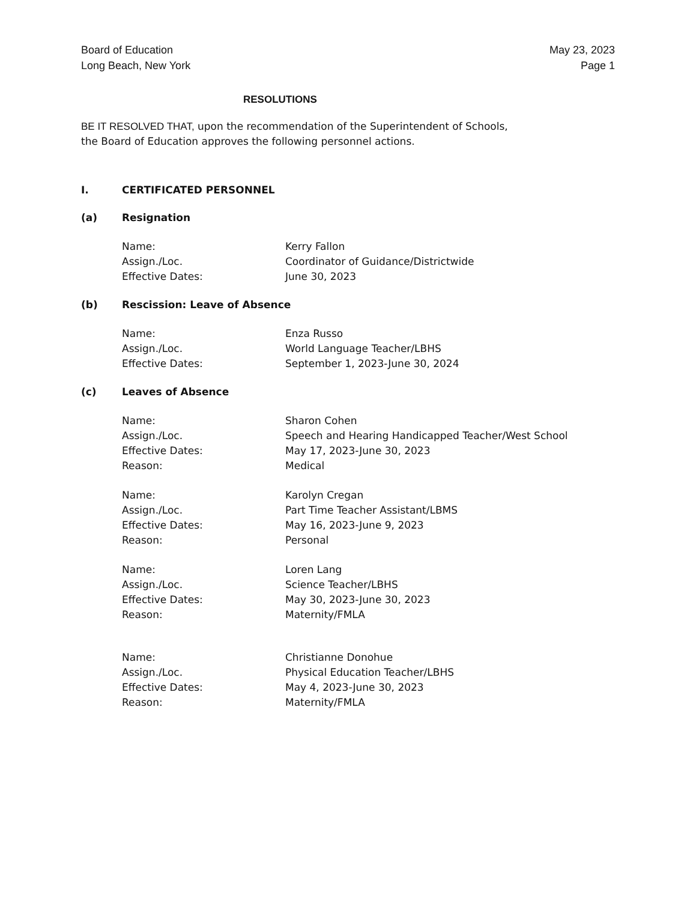Board of Education
Long Beach, New York
May 23, 2023
Page 1
RESOLUTIONS
BE IT RESOLVED THAT, upon the recommendation of the Superintendent of Schools,
the Board of Education approves the following personnel actions.
I. CERTIFICATED PERSONNEL
(a) Resignation
| Name: | Kerry Fallon |
| Assign./Loc. | Coordinator of Guidance/Districtwide |
| Effective Dates: | June 30, 2023 |
(b) Rescission: Leave of Absence
| Name: | Enza Russo |
| Assign./Loc. | World Language Teacher/LBHS |
| Effective Dates: | September 1, 2023-June 30, 2024 |
(c) Leaves of Absence
| Name: | Sharon Cohen |
| Assign./Loc. | Speech and Hearing Handicapped Teacher/West School |
| Effective Dates: | May 17, 2023-June 30, 2023 |
| Reason: | Medical |
| Name: | Karolyn Cregan |
| Assign./Loc. | Part Time Teacher Assistant/LBMS |
| Effective Dates: | May 16, 2023-June 9, 2023 |
| Reason: | Personal |
| Name: | Loren Lang |
| Assign./Loc. | Science Teacher/LBHS |
| Effective Dates: | May 30, 2023-June 30, 2023 |
| Reason: | Maternity/FMLA |
| Name: | Christianne Donohue |
| Assign./Loc. | Physical Education Teacher/LBHS |
| Effective Dates: | May 4, 2023-June 30, 2023 |
| Reason: | Maternity/FMLA |